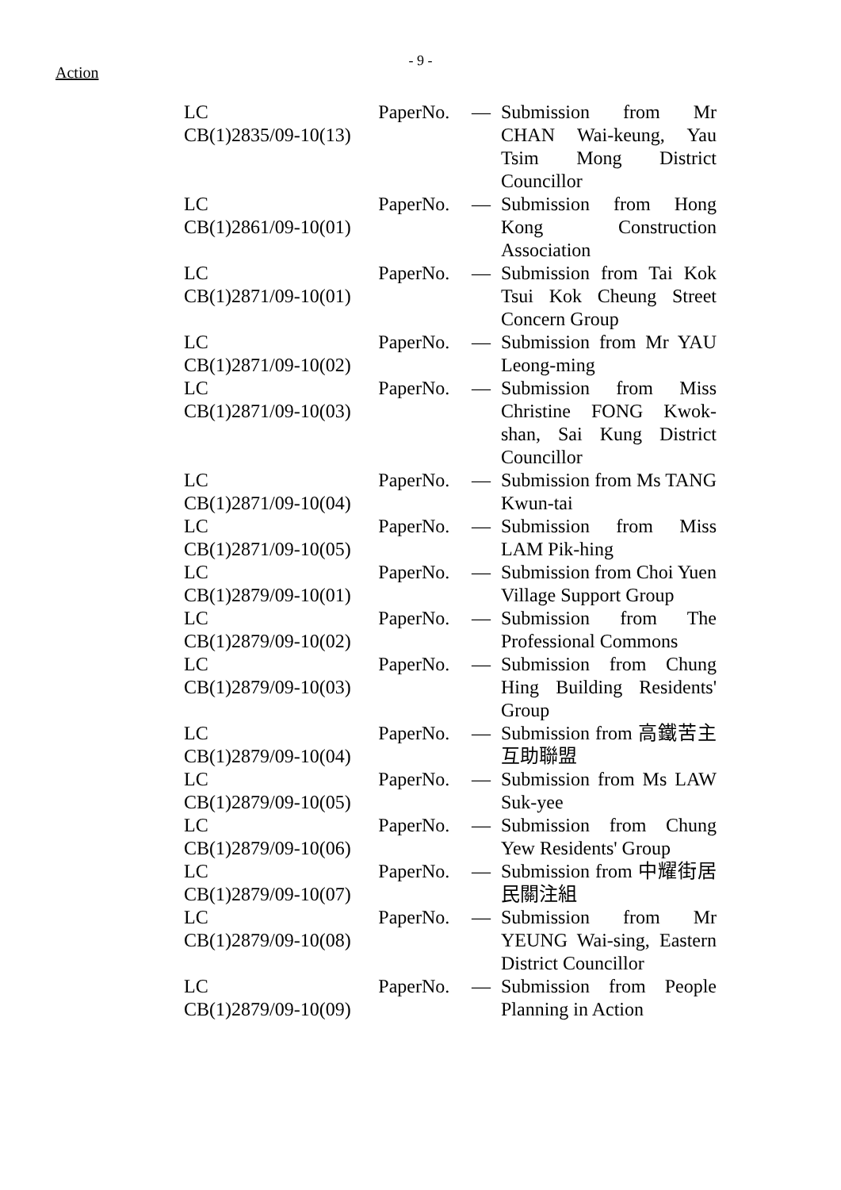- 9 -
Action
| LC Paper CB(1)2835/09-10(13) | No. | — | Submission from Mr CHAN Wai-keung, Yau Tsim Mong District Councillor |
| LC Paper CB(1)2861/09-10(01) | No. | — | Submission from Hong Kong Construction Association |
| LC Paper CB(1)2871/09-10(01) | No. | — | Submission from Tai Kok Tsui Kok Cheung Street Concern Group |
| LC Paper CB(1)2871/09-10(02) | No. | — | Submission from Mr YAU Leong-ming |
| LC Paper CB(1)2871/09-10(03) | No. | — | Submission from Miss Christine FONG Kwok-shan, Sai Kung District Councillor |
| LC Paper CB(1)2871/09-10(04) | No. | — | Submission from Ms TANG Kwun-tai |
| LC Paper CB(1)2871/09-10(05) | No. | — | Submission from Miss LAM Pik-hing |
| LC Paper CB(1)2879/09-10(01) | No. | — | Submission from Choi Yuen Village Support Group |
| LC Paper CB(1)2879/09-10(02) | No. | — | Submission from The Professional Commons |
| LC Paper CB(1)2879/09-10(03) | No. | — | Submission from Chung Hing Building Residents' Group |
| LC Paper CB(1)2879/09-10(04) | No. | — | Submission from 高鐵苦主互助聯盟 |
| LC Paper CB(1)2879/09-10(05) | No. | — | Submission from Ms LAW Suk-yee |
| LC Paper CB(1)2879/09-10(06) | No. | — | Submission from Chung Yew Residents' Group |
| LC Paper CB(1)2879/09-10(07) | No. | — | Submission from 中耀街居民關注組 |
| LC Paper CB(1)2879/09-10(08) | No. | — | Submission from Mr YEUNG Wai-sing, Eastern District Councillor |
| LC Paper CB(1)2879/09-10(09) | No. | — | Submission from People Planning in Action |